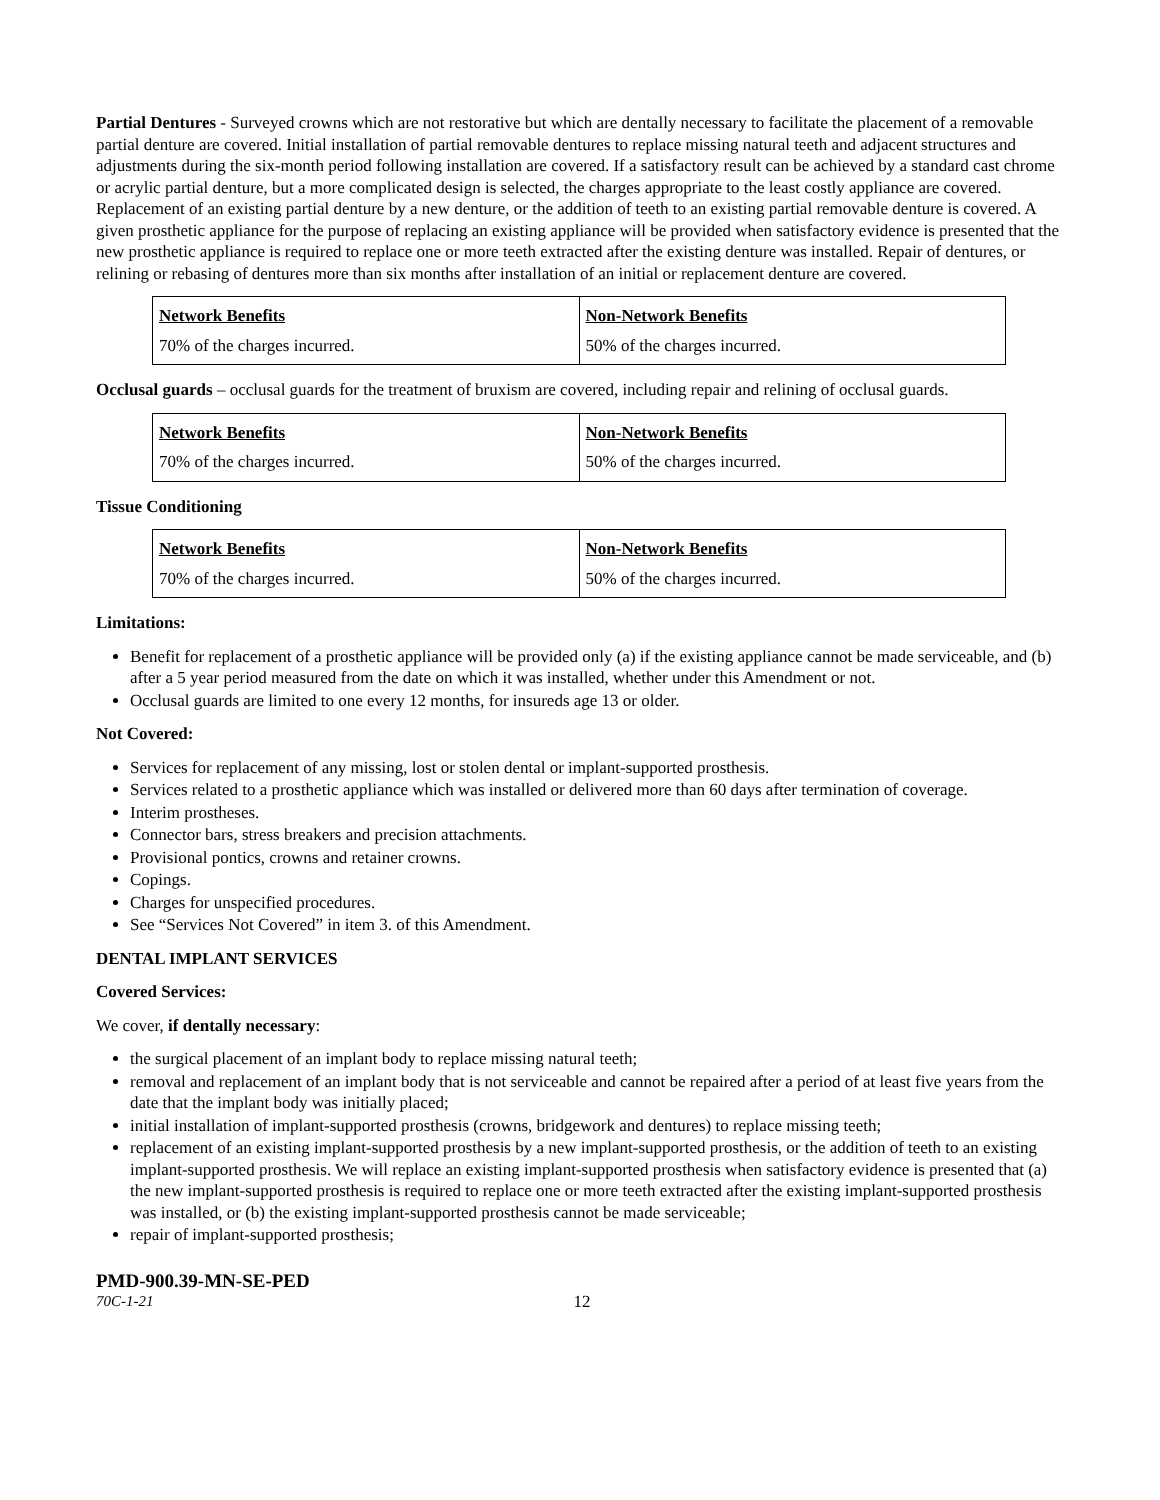Partial Dentures - Surveyed crowns which are not restorative but which are dentally necessary to facilitate the placement of a removable partial denture are covered. Initial installation of partial removable dentures to replace missing natural teeth and adjacent structures and adjustments during the six-month period following installation are covered. If a satisfactory result can be achieved by a standard cast chrome or acrylic partial denture, but a more complicated design is selected, the charges appropriate to the least costly appliance are covered. Replacement of an existing partial denture by a new denture, or the addition of teeth to an existing partial removable denture is covered. A given prosthetic appliance for the purpose of replacing an existing appliance will be provided when satisfactory evidence is presented that the new prosthetic appliance is required to replace one or more teeth extracted after the existing denture was installed. Repair of dentures, or relining or rebasing of dentures more than six months after installation of an initial or replacement denture are covered.
| Network Benefits | Non-Network Benefits |
| --- | --- |
| 70% of the charges incurred. | 50% of the charges incurred. |
Occlusal guards – occlusal guards for the treatment of bruxism are covered, including repair and relining of occlusal guards.
| Network Benefits | Non-Network Benefits |
| --- | --- |
| 70% of the charges incurred. | 50% of the charges incurred. |
Tissue Conditioning
| Network Benefits | Non-Network Benefits |
| --- | --- |
| 70% of the charges incurred. | 50% of the charges incurred. |
Limitations:
Benefit for replacement of a prosthetic appliance will be provided only (a) if the existing appliance cannot be made serviceable, and (b) after a 5 year period measured from the date on which it was installed, whether under this Amendment or not.
Occlusal guards are limited to one every 12 months, for insureds age 13 or older.
Not Covered:
Services for replacement of any missing, lost or stolen dental or implant-supported prosthesis.
Services related to a prosthetic appliance which was installed or delivered more than 60 days after termination of coverage.
Interim prostheses.
Connector bars, stress breakers and precision attachments.
Provisional pontics, crowns and retainer crowns.
Copings.
Charges for unspecified procedures.
See “Services Not Covered” in item 3. of this Amendment.
DENTAL IMPLANT SERVICES
Covered Services:
We cover, if dentally necessary:
the surgical placement of an implant body to replace missing natural teeth;
removal and replacement of an implant body that is not serviceable and cannot be repaired after a period of at least five years from the date that the implant body was initially placed;
initial installation of implant-supported prosthesis (crowns, bridgework and dentures) to replace missing teeth;
replacement of an existing implant-supported prosthesis by a new implant-supported prosthesis, or the addition of teeth to an existing implant-supported prosthesis. We will replace an existing implant-supported prosthesis when satisfactory evidence is presented that (a) the new implant-supported prosthesis is required to replace one or more teeth extracted after the existing implant-supported prosthesis was installed, or (b) the existing implant-supported prosthesis cannot be made serviceable;
repair of implant-supported prosthesis;
PMD-900.39-MN-SE-PED
70C-1-21 12